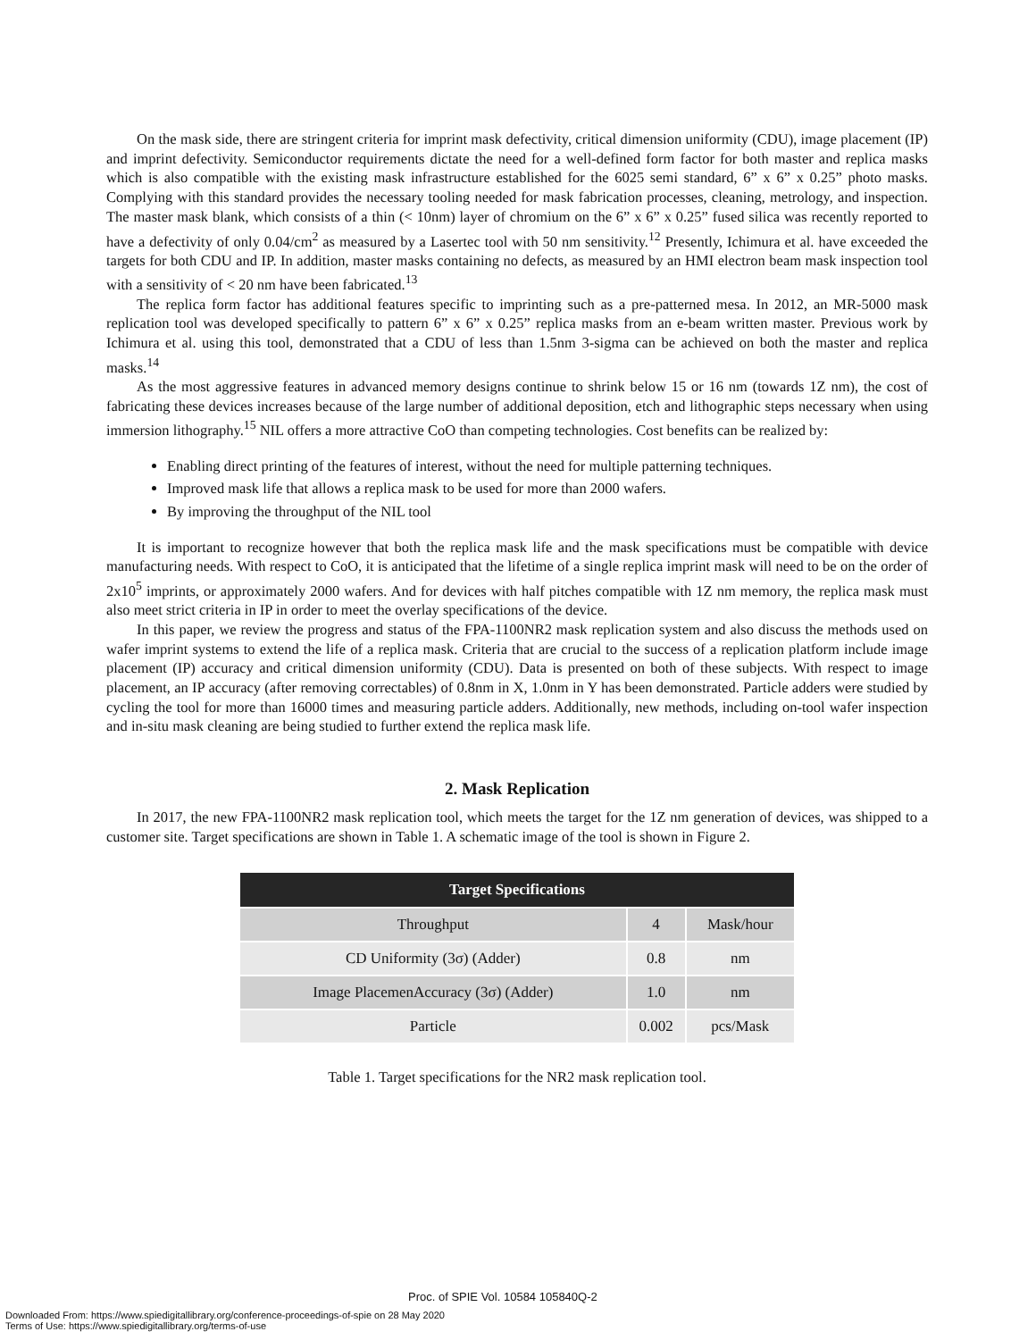On the mask side, there are stringent criteria for imprint mask defectivity, critical dimension uniformity (CDU), image placement (IP) and imprint defectivity. Semiconductor requirements dictate the need for a well-defined form factor for both master and replica masks which is also compatible with the existing mask infrastructure established for the 6025 semi standard, 6” x 6” x 0.25” photo masks. Complying with this standard provides the necessary tooling needed for mask fabrication processes, cleaning, metrology, and inspection. The master mask blank, which consists of a thin (< 10nm) layer of chromium on the 6” x 6” x 0.25” fused silica was recently reported to have a defectivity of only 0.04/cm<sup>2</sup> as measured by a Lasertec tool with 50 nm sensitivity.<sup>12</sup> Presently, Ichimura et al. have exceeded the targets for both CDU and IP. In addition, master masks containing no defects, as measured by an HMI electron beam mask inspection tool with a sensitivity of < 20 nm have been fabricated.<sup>13</sup>
The replica form factor has additional features specific to imprinting such as a pre-patterned mesa. In 2012, an MR-5000 mask replication tool was developed specifically to pattern 6” x 6” x 0.25” replica masks from an e-beam written master. Previous work by Ichimura et al. using this tool, demonstrated that a CDU of less than 1.5nm 3-sigma can be achieved on both the master and replica masks.<sup>14</sup>
As the most aggressive features in advanced memory designs continue to shrink below 15 or 16 nm (towards 1Z nm), the cost of fabricating these devices increases because of the large number of additional deposition, etch and lithographic steps necessary when using immersion lithography.<sup>15</sup> NIL offers a more attractive CoO than competing technologies. Cost benefits can be realized by:
Enabling direct printing of the features of interest, without the need for multiple patterning techniques.
Improved mask life that allows a replica mask to be used for more than 2000 wafers.
By improving the throughput of the NIL tool
It is important to recognize however that both the replica mask life and the mask specifications must be compatible with device manufacturing needs. With respect to CoO, it is anticipated that the lifetime of a single replica imprint mask will need to be on the order of 2x10<sup>5</sup> imprints, or approximately 2000 wafers. And for devices with half pitches compatible with 1Z nm memory, the replica mask must also meet strict criteria in IP in order to meet the overlay specifications of the device.
In this paper, we review the progress and status of the FPA-1100NR2 mask replication system and also discuss the methods used on wafer imprint systems to extend the life of a replica mask. Criteria that are crucial to the success of a replication platform include image placement (IP) accuracy and critical dimension uniformity (CDU). Data is presented on both of these subjects. With respect to image placement, an IP accuracy (after removing correctables) of 0.8nm in X, 1.0nm in Y has been demonstrated. Particle adders were studied by cycling the tool for more than 16000 times and measuring particle adders. Additionally, new methods, including on-tool wafer inspection and in-situ mask cleaning are being studied to further extend the replica mask life.
2. Mask Replication
In 2017, the new FPA-1100NR2 mask replication tool, which meets the target for the 1Z nm generation of devices, was shipped to a customer site. Target specifications are shown in Table 1. A schematic image of the tool is shown in Figure 2.
| Target Specifications | | |
| --- | --- | --- |
| Throughput | 4 | Mask/hour |
| CD Uniformity (3σ) (Adder) | 0.8 | nm |
| Image PlacemenAccuracy (3σ) (Adder) | 1.0 | nm |
| Particle | 0.002 | pcs/Mask |
Table 1. Target specifications for the NR2 mask replication tool.
Proc. of SPIE Vol. 10584 105840Q-2
Downloaded From: https://www.spiedigitallibrary.org/conference-proceedings-of-spie on 28 May 2020
Terms of Use: https://www.spiedigitallibrary.org/terms-of-use